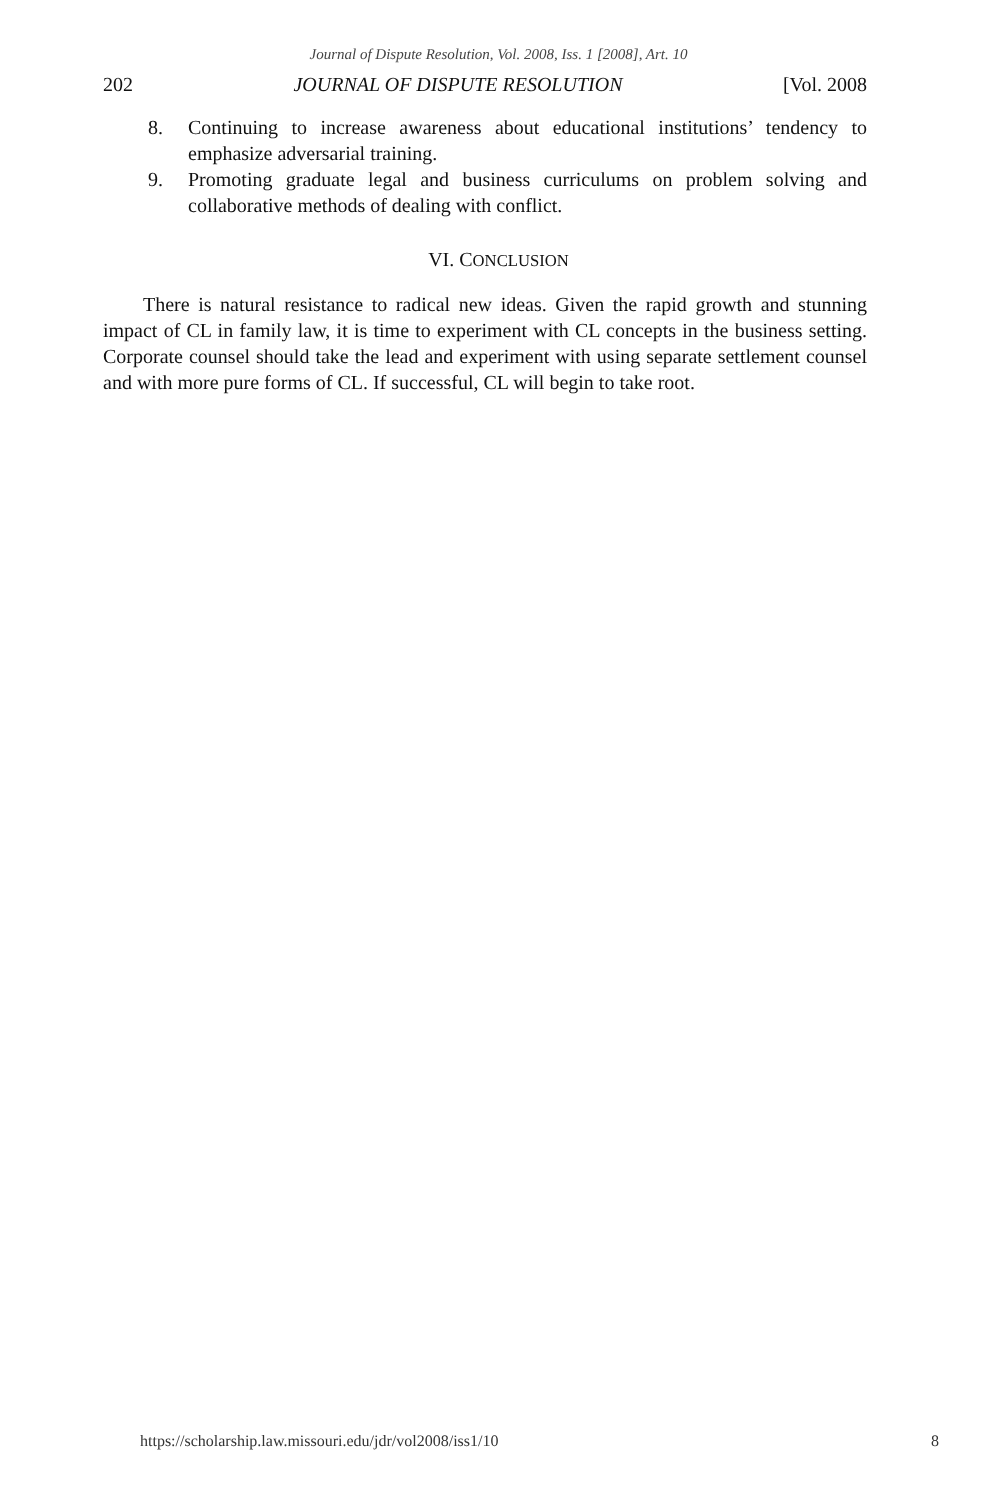Journal of Dispute Resolution, Vol. 2008, Iss. 1 [2008], Art. 10
202 JOURNAL OF DISPUTE RESOLUTION [Vol. 2008
8. Continuing to increase awareness about educational institutions’ tendency to emphasize adversarial training.
9. Promoting graduate legal and business curriculums on problem solving and collaborative methods of dealing with conflict.
VI. CONCLUSION
There is natural resistance to radical new ideas. Given the rapid growth and stunning impact of CL in family law, it is time to experiment with CL concepts in the business setting. Corporate counsel should take the lead and experiment with using separate settlement counsel and with more pure forms of CL. If successful, CL will begin to take root.
https://scholarship.law.missouri.edu/jdr/vol2008/iss1/10 8